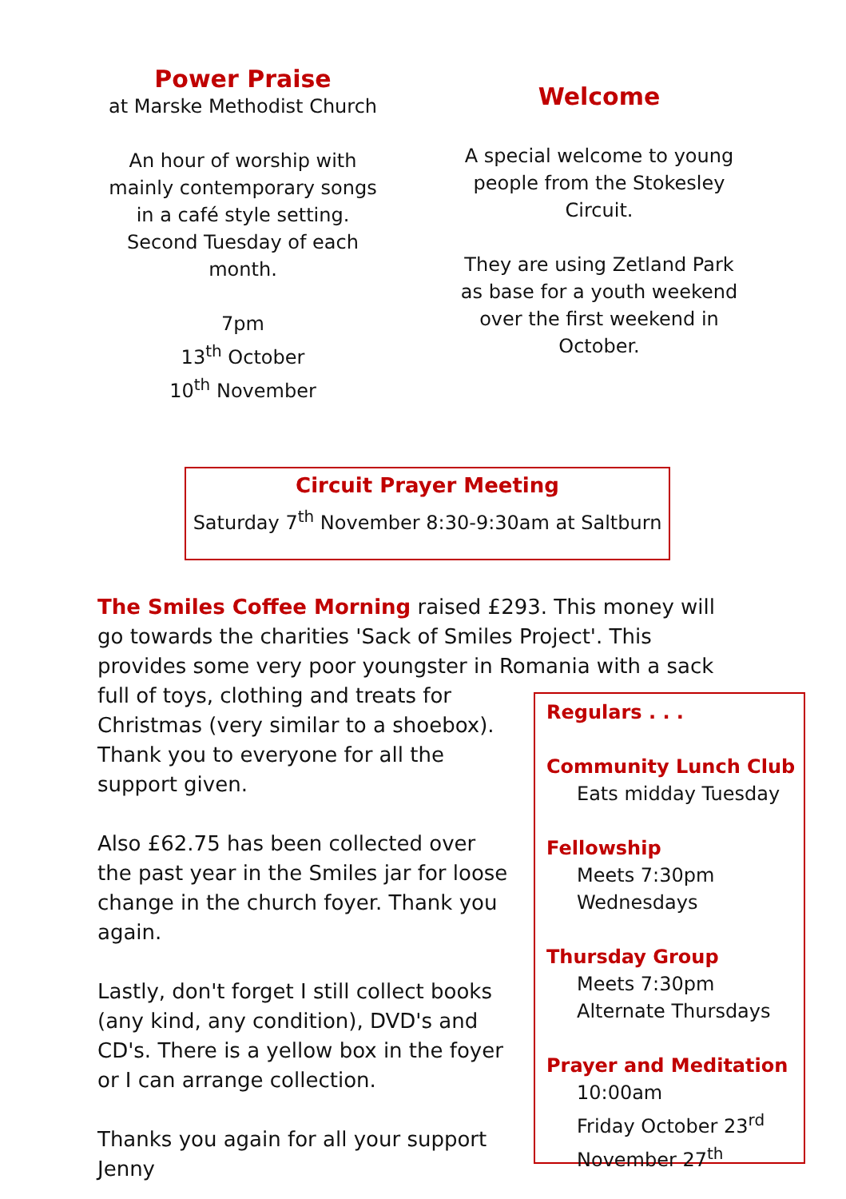Power Praise
at Marske Methodist Church
An hour of worship with mainly contemporary songs in a café style setting.
Second Tuesday of each month.
7pm
13<sup>th</sup> October
10<sup>th</sup> November
Welcome
A special welcome to young people from the Stokesley Circuit.
They are using Zetland Park as base for a youth weekend over the first weekend in October.
Circuit Prayer Meeting
Saturday 7<sup>th</sup> November 8:30-9:30am at Saltburn
The Smiles Coffee Morning raised £293. This money will go towards the charities 'Sack of Smiles Project'. This provides some very poor youngster in Romania with a sack full of toys, clothing
Regulars . . .
Community Lunch Club
Eats midday Tuesday
Fellowship
Meets 7:30pm
Wednesdays
Thursday Group
Meets 7:30pm
Alternate Thursdays
Prayer and Meditation
10:00am
Friday October 23<sup>rd</sup>
November 27<sup>th</sup>
and treats for Christmas (very similar to a shoebox). Thank you to everyone for all the support given.
Also £62.75 has been collected over the past year in the Smiles jar for loose change in the church foyer. Thank you again.
Lastly, don't forget I still collect books (any kind, any condition), DVD's and CD's. There is a yellow box in the foyer or I can arrange collection.
Thanks you again for all your support
Jenny